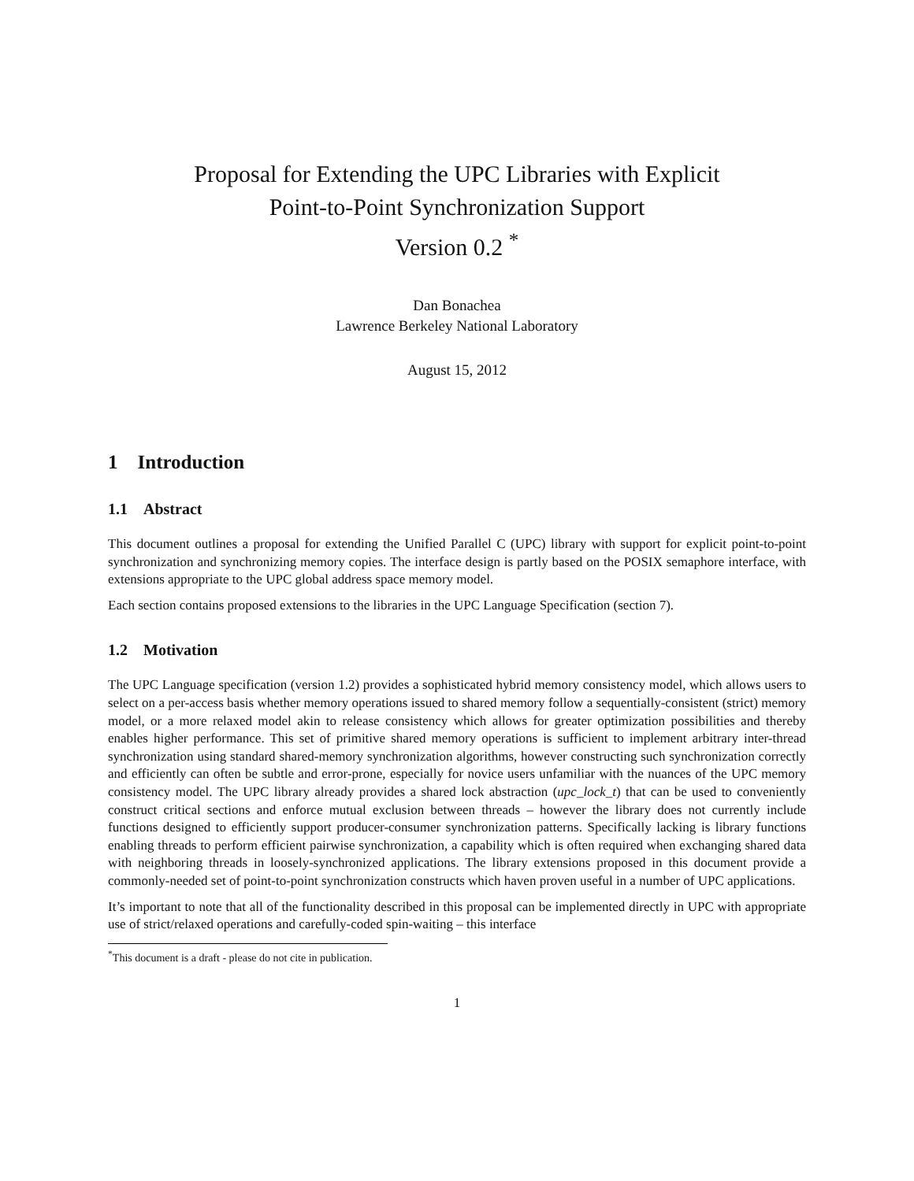Proposal for Extending the UPC Libraries with Explicit
Point-to-Point Synchronization Support
Version 0.2 <sup>*</sup>
Dan Bonachea
Lawrence Berkeley National Laboratory
August 15, 2012
1 Introduction
1.1 Abstract
This document outlines a proposal for extending the Unified Parallel C (UPC) library with support for explicit point-to-point synchronization and synchronizing memory copies. The interface design is partly based on the POSIX semaphore interface, with extensions appropriate to the UPC global address space memory model.
Each section contains proposed extensions to the libraries in the UPC Language Specification (section 7).
1.2 Motivation
The UPC Language specification (version 1.2) provides a sophisticated hybrid memory consistency model, which allows users to select on a per-access basis whether memory operations issued to shared memory follow a sequentially-consistent (strict) memory model, or a more relaxed model akin to release consistency which allows for greater optimization possibilities and thereby enables higher performance. This set of primitive shared memory operations is sufficient to implement arbitrary inter-thread synchronization using standard shared-memory synchronization algorithms, however constructing such synchronization correctly and efficiently can often be subtle and error-prone, especially for novice users unfamiliar with the nuances of the UPC memory consistency model. The UPC library already provides a shared lock abstraction (upc_lock_t) that can be used to conveniently construct critical sections and enforce mutual exclusion between threads – however the library does not currently include functions designed to efficiently support producer-consumer synchronization patterns. Specifically lacking is library functions enabling threads to perform efficient pairwise synchronization, a capability which is often required when exchanging shared data with neighboring threads in loosely-synchronized applications. The library extensions proposed in this document provide a commonly-needed set of point-to-point synchronization constructs which haven proven useful in a number of UPC applications.
It’s important to note that all of the functionality described in this proposal can be implemented directly in UPC with appropriate use of strict/relaxed operations and carefully-coded spin-waiting – this interface
<sup>*</sup> This document is a draft - please do not cite in publication.
1